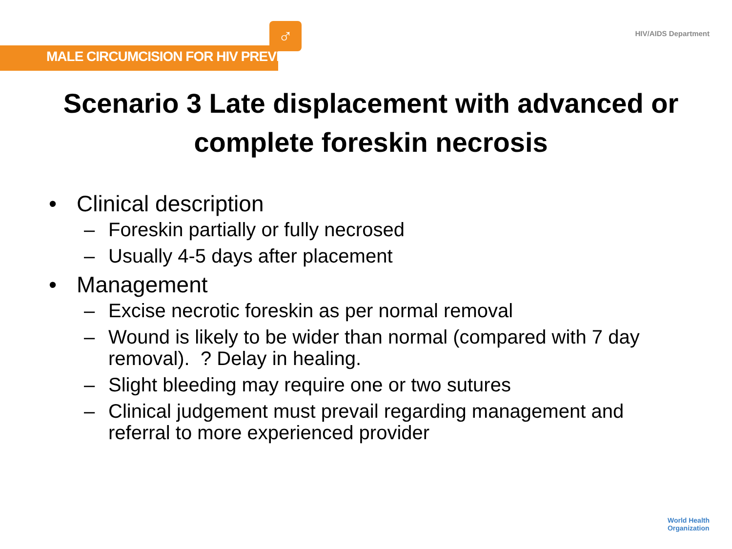♂
MALE CIRCUMCISION FOR HIV PREVENTION
HIV/AIDS Department
Scenario 3 Late displacement with advanced or complete foreskin necrosis
• Clinical description
– Foreskin partially or fully necrosed
– Usually 4-5 days after placement
• Management
– Excise necrotic foreskin as per normal removal
– Wound is likely to be wider than normal (compared with 7 day removal). ? Delay in healing.
– Slight bleeding may require one or two sutures
– Clinical judgement must prevail regarding management and referral to more experienced provider
World Health
Organization